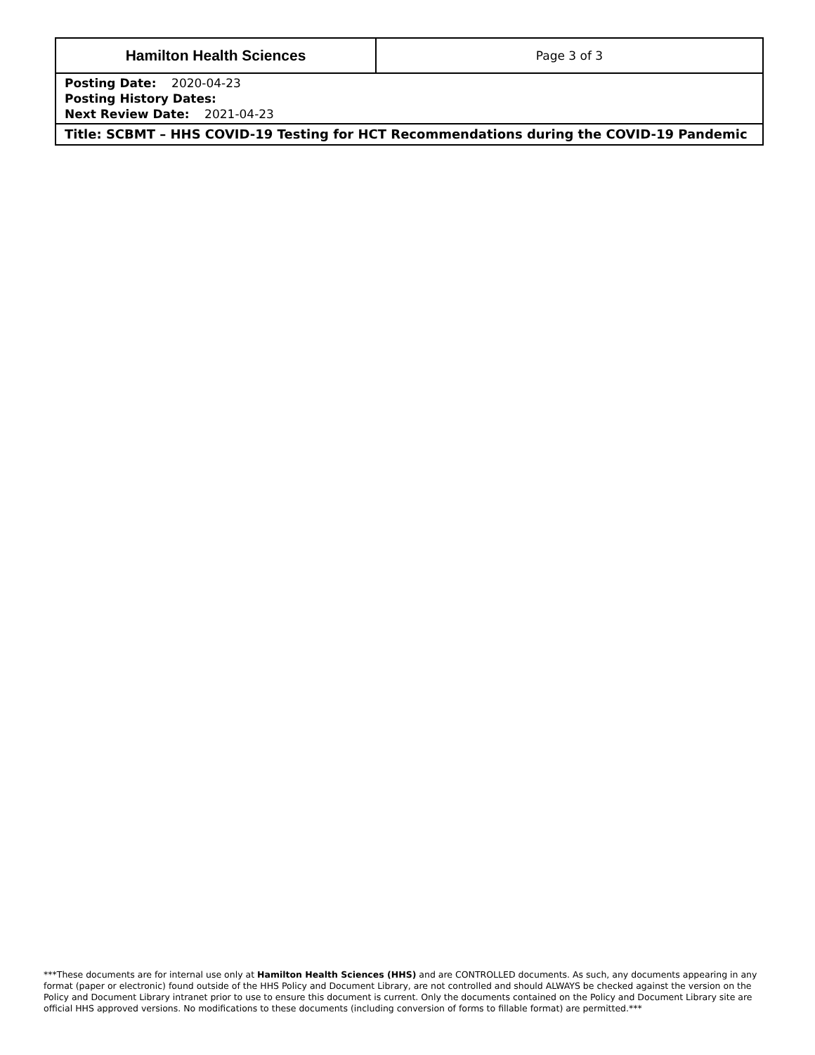| Hamilton Health Sciences | Page 3 of 3 |
| Posting Date: 2020-04-23 Posting History Dates: Next Review Date: 2021-04-23 | |
| Title: SCBMT – HHS COVID-19 Testing for HCT Recommendations during the COVID-19 Pandemic | |
***These documents are for internal use only at Hamilton Health Sciences (HHS) and are CONTROLLED documents. As such, any documents appearing in any format (paper or electronic) found outside of the HHS Policy and Document Library, are not controlled and should ALWAYS be checked against the version on the Policy and Document Library intranet prior to use to ensure this document is current. Only the documents contained on the Policy and Document Library site are official HHS approved versions. No modifications to these documents (including conversion of forms to fillable format) are permitted.***